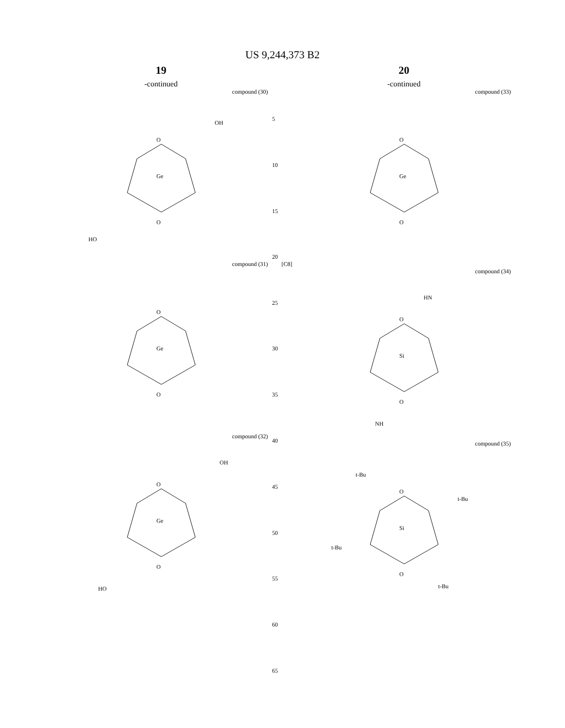US 9,244,373 B2
19
-continued
compound (30)
Ge
O
O
OH
HO
compound (31)
Ge
O
O
compound (32)
Ge
O
O
OH
HO
20
-continued
compound (33)
Ge
O
O
[C8]
compound (34)
Si
O
O
HN
NH
compound (35)
Si
O
O
t-Bu
t-Bu
t-Bu
t-Bu
5
10
15
20
25
30
35
40
45
50
55
60
65